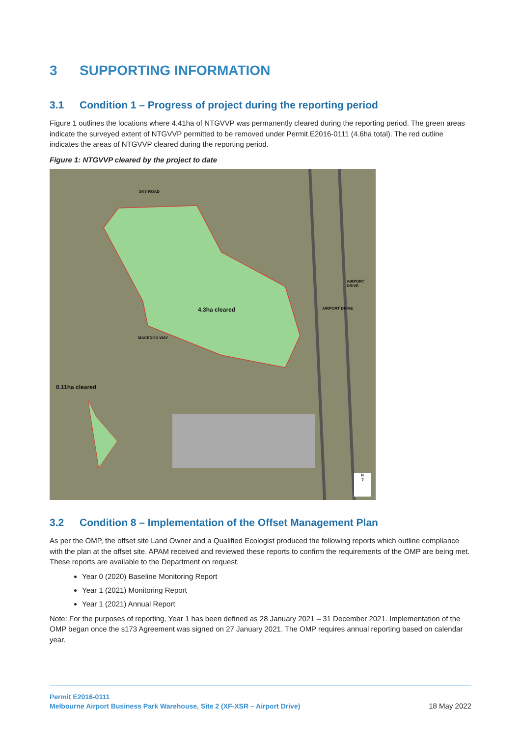3 SUPPORTING INFORMATION
3.1 Condition 1 – Progress of project during the reporting period
Figure 1 outlines the locations where 4.41ha of NTGVVP was permanently cleared during the reporting period. The green areas indicate the surveyed extent of NTGVVP permitted to be removed under Permit E2016-0111 (4.6ha total). The red outline indicates the areas of NTGVVP cleared during the reporting period.
Figure 1: NTGVVP cleared by the project to date
SKY ROAD
4.3ha cleared
0.11ha cleared
MACEDON WAY
AIRPORT DRIVE
AIRPORT DRIVE
N
⇧
3.2 Condition 8 – Implementation of the Offset Management Plan
As per the OMP, the offset site Land Owner and a Qualified Ecologist produced the following reports which outline compliance with the plan at the offset site. APAM received and reviewed these reports to confirm the requirements of the OMP are being met. These reports are available to the Department on request.
Year 0 (2020) Baseline Monitoring Report
Year 1 (2021) Monitoring Report
Year 1 (2021) Annual Report
Note: For the purposes of reporting, Year 1 has been defined as 28 January 2021 – 31 December 2021. Implementation of the OMP began once the s173 Agreement was signed on 27 January 2021. The OMP requires annual reporting based on calendar year.
Permit E2016-0111
Melbourne Airport Business Park Warehouse, Site 2 (XF-XSR – Airport Drive)
18 May 2022